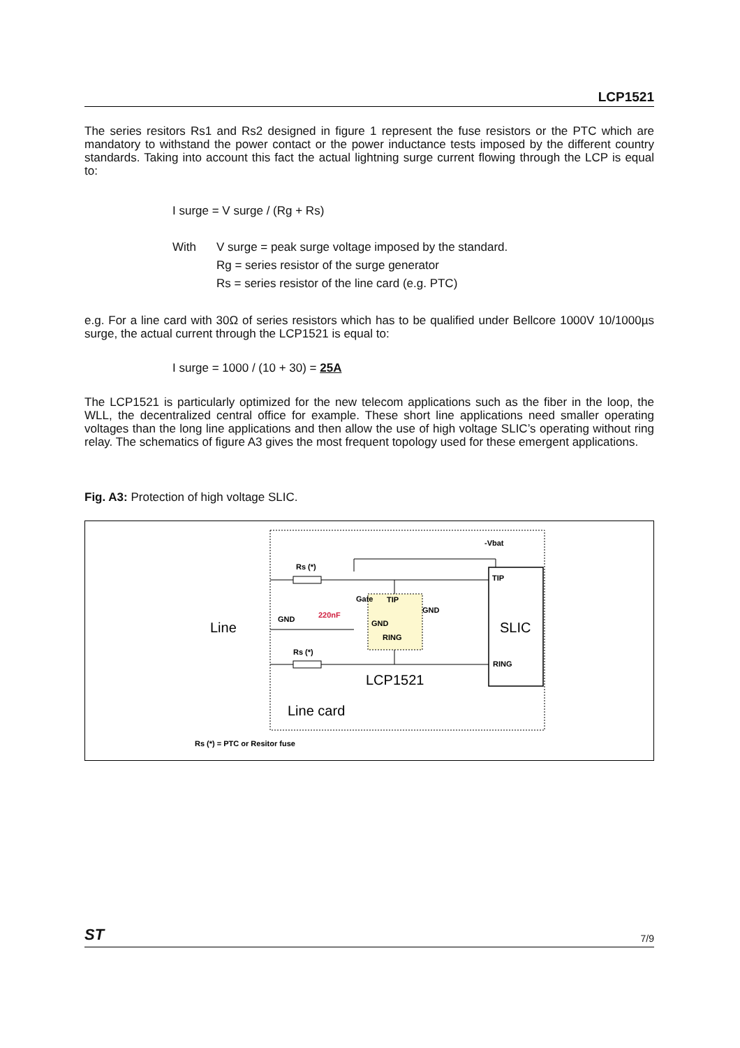LCP1521
The series resitors Rs1 and Rs2 designed in figure 1 represent the fuse resistors or the PTC which are mandatory to withstand the power contact or the power inductance tests imposed by the different country standards. Taking into account this fact the actual lightning surge current flowing through the LCP is equal to:
I surge = V surge / (Rg + Rs)
With V surge = peak surge voltage imposed by the standard.
Rg = series resistor of the surge generator
Rs = series resistor of the line card (e.g. PTC)
e.g. For a line card with 30Ω of series resistors which has to be qualified under Bellcore 1000V 10/1000µs surge, the actual current through the LCP1521 is equal to:
I surge = 1000 / (10 + 30) = 25A
The LCP1521 is particularly optimized for the new telecom applications such as the fiber in the loop, the WLL, the decentralized central office for example. These short line applications need smaller operating voltages than the long line applications and then allow the use of high voltage SLIC’s operating without ring relay. The schematics of figure A3 gives the most frequent topology used for these emergent applications.
Fig. A3: Protection of high voltage SLIC.
-Vbat
TIP
RING
SLIC
Rs (*)
Rs (*)
GND
220nF
Gate
TIP
GND
RING
GND
Line
LCP1521
Line card
Rs (*) = PTC or Resitor fuse
ST 7/9